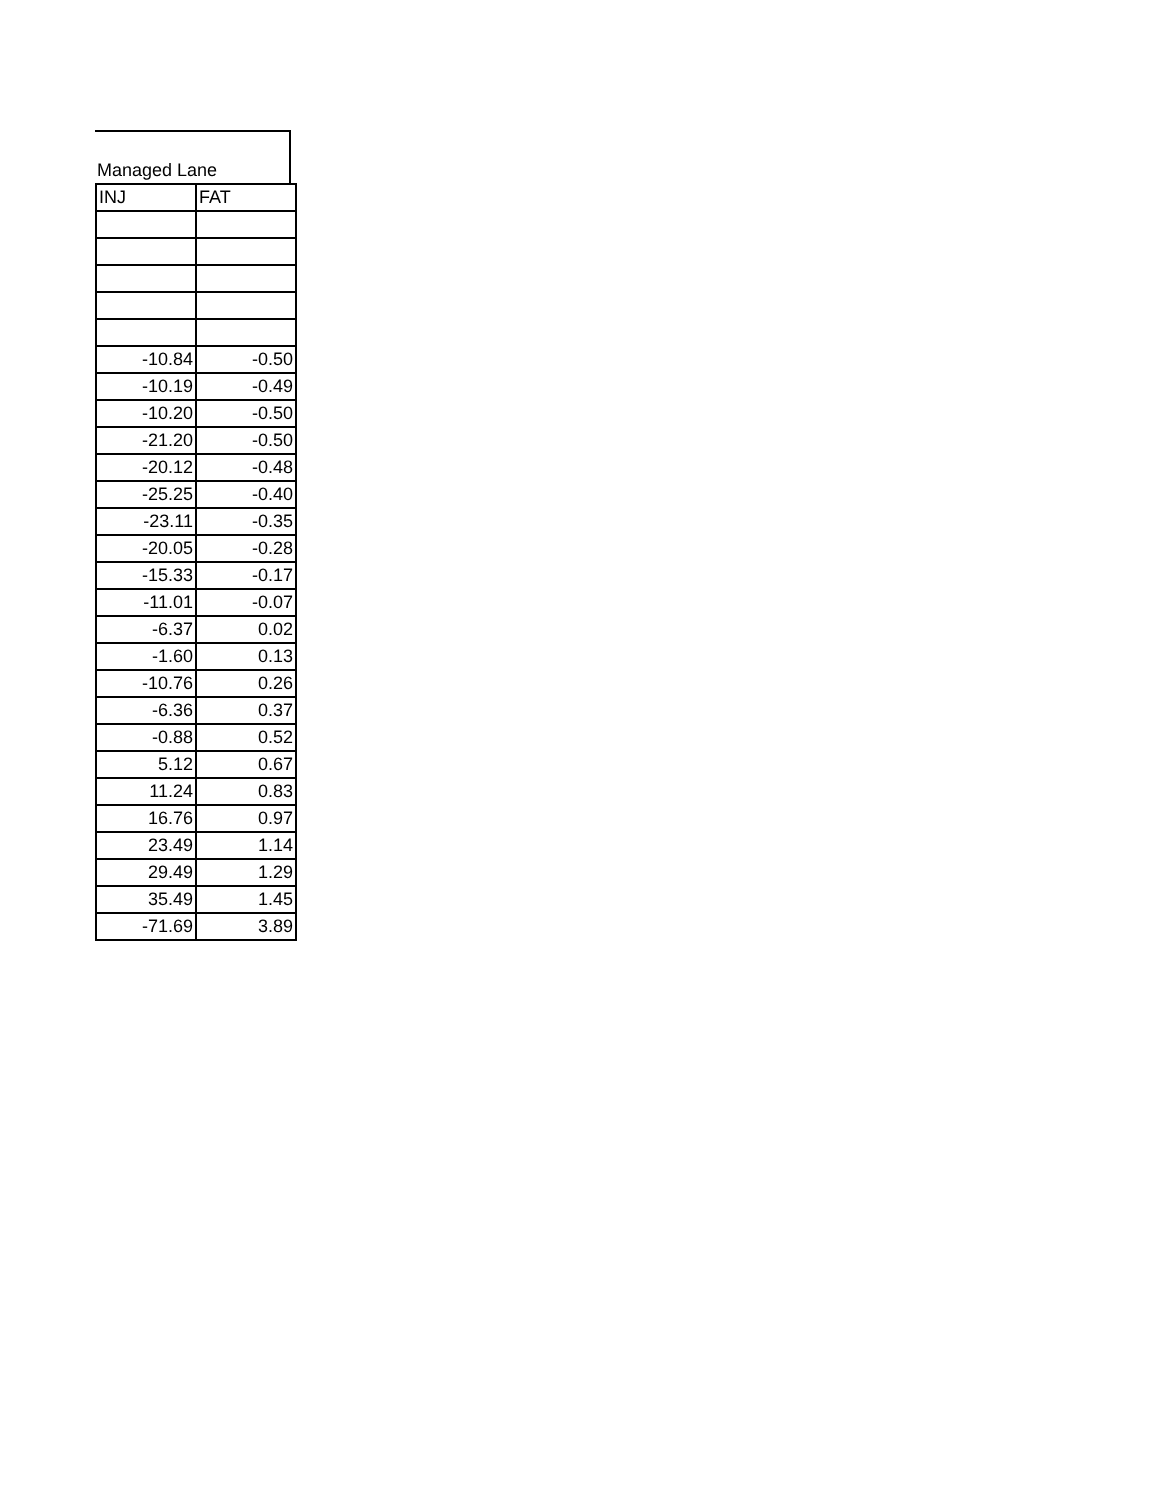Managed Lane
| INJ | FAT |
| --- | --- |
| -10.84 | -0.50 |
| -10.19 | -0.49 |
| -10.20 | -0.50 |
| -21.20 | -0.50 |
| -20.12 | -0.48 |
| -25.25 | -0.40 |
| -23.11 | -0.35 |
| -20.05 | -0.28 |
| -15.33 | -0.17 |
| -11.01 | -0.07 |
| -6.37 | 0.02 |
| -1.60 | 0.13 |
| -10.76 | 0.26 |
| -6.36 | 0.37 |
| -0.88 | 0.52 |
| 5.12 | 0.67 |
| 11.24 | 0.83 |
| 16.76 | 0.97 |
| 23.49 | 1.14 |
| 29.49 | 1.29 |
| 35.49 | 1.45 |
| -71.69 | 3.89 |